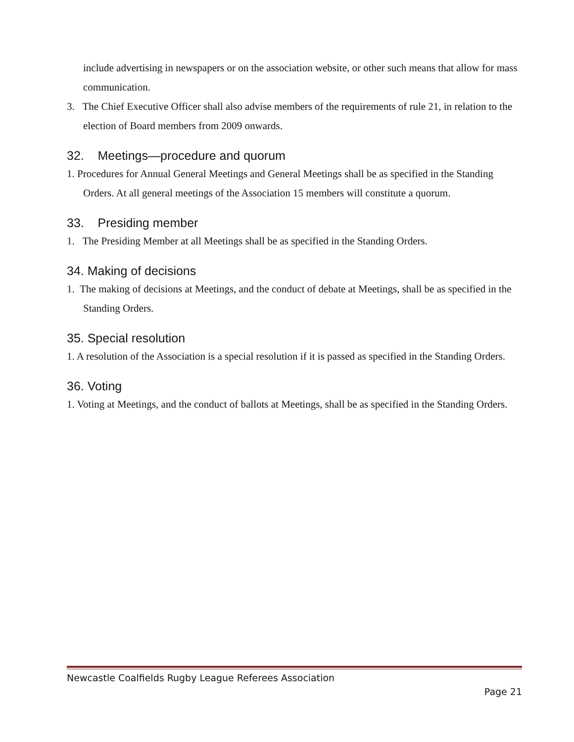include advertising in newspapers or on the association website, or other such means that allow for mass communication.
3. The Chief Executive Officer shall also advise members of the requirements of rule 21, in relation to the election of Board members from 2009 onwards.
32. Meetings—procedure and quorum
1. Procedures for Annual General Meetings and General Meetings shall be as specified in the Standing Orders. At all general meetings of the Association 15 members will constitute a quorum.
33. Presiding member
1. The Presiding Member at all Meetings shall be as specified in the Standing Orders.
34. Making of decisions
1. The making of decisions at Meetings, and the conduct of debate at Meetings, shall be as specified in the Standing Orders.
35. Special resolution
1. A resolution of the Association is a special resolution if it is passed as specified in the Standing Orders.
36. Voting
1. Voting at Meetings, and the conduct of ballots at Meetings, shall be as specified in the Standing Orders.
Newcastle Coalfields Rugby League Referees Association
Page 21